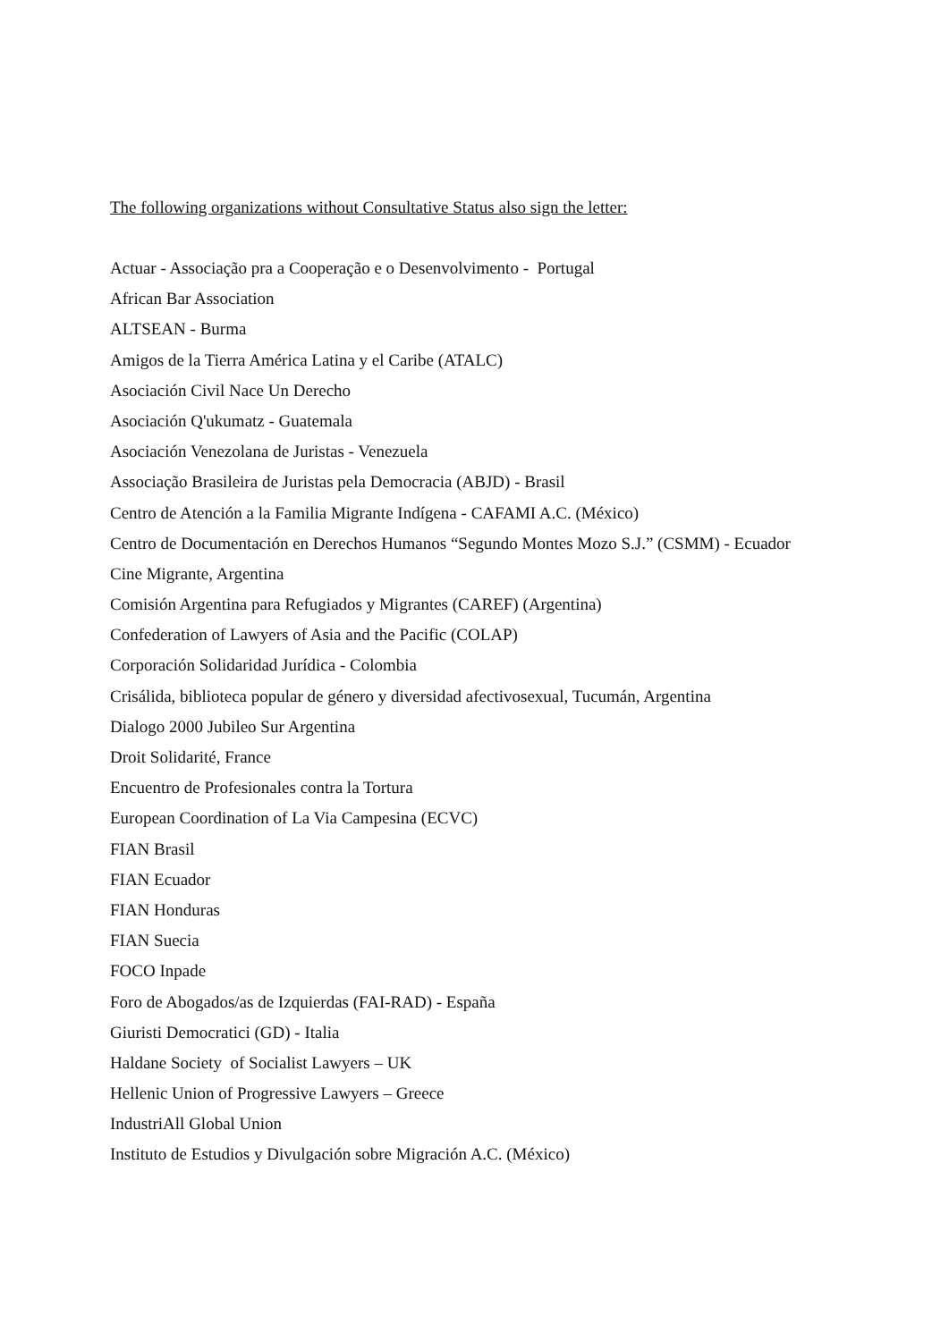The following organizations without Consultative Status also sign the letter:
Actuar - Associação pra a Cooperação e o Desenvolvimento - Portugal
African Bar Association
ALTSEAN - Burma
Amigos de la Tierra América Latina y el Caribe (ATALC)
Asociación Civil Nace Un Derecho
Asociación Q'ukumatz - Guatemala
Asociación Venezolana de Juristas - Venezuela
Associação Brasileira de Juristas pela Democracia (ABJD) - Brasil
Centro de Atención a la Familia Migrante Indígena - CAFAMI A.C. (México)
Centro de Documentación en Derechos Humanos “Segundo Montes Mozo S.J.” (CSMM) - Ecuador
Cine Migrante, Argentina
Comisión Argentina para Refugiados y Migrantes (CAREF) (Argentina)
Confederation of Lawyers of Asia and the Pacific (COLAP)
Corporación Solidaridad Jurídica - Colombia
Crisálida, biblioteca popular de género y diversidad afectivosexual, Tucumán, Argentina
Dialogo 2000 Jubileo Sur Argentina
Droit Solidarité, France
Encuentro de Profesionales contra la Tortura
European Coordination of La Via Campesina (ECVC)
FIAN Brasil
FIAN Ecuador
FIAN Honduras
FIAN Suecia
FOCO Inpade
Foro de Abogados/as de Izquierdas (FAI-RAD) - España
Giuristi Democratici (GD) - Italia
Haldane Society of Socialist Lawyers – UK
Hellenic Union of Progressive Lawyers – Greece
IndustriAll Global Union
Instituto de Estudios y Divulgación sobre Migración A.C. (México)